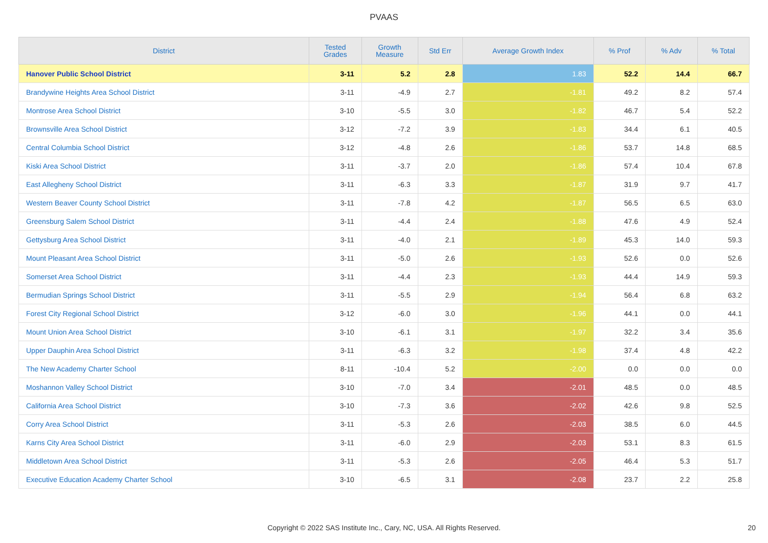PVAAS
| District | Tested Grades | Growth Measure | Std Err | Average Growth Index | % Prof | % Adv | % Total |
| --- | --- | --- | --- | --- | --- | --- | --- |
| Hanover Public School District | 3-11 | 5.2 | 2.8 | 1.83 | 52.2 | 14.4 | 66.7 |
| Brandywine Heights Area School District | 3-11 | -4.9 | 2.7 | -1.81 | 49.2 | 8.2 | 57.4 |
| Montrose Area School District | 3-10 | -5.5 | 3.0 | -1.82 | 46.7 | 5.4 | 52.2 |
| Brownsville Area School District | 3-12 | -7.2 | 3.9 | -1.83 | 34.4 | 6.1 | 40.5 |
| Central Columbia School District | 3-12 | -4.8 | 2.6 | -1.86 | 53.7 | 14.8 | 68.5 |
| Kiski Area School District | 3-11 | -3.7 | 2.0 | -1.86 | 57.4 | 10.4 | 67.8 |
| East Allegheny School District | 3-11 | -6.3 | 3.3 | -1.87 | 31.9 | 9.7 | 41.7 |
| Western Beaver County School District | 3-11 | -7.8 | 4.2 | -1.87 | 56.5 | 6.5 | 63.0 |
| Greensburg Salem School District | 3-11 | -4.4 | 2.4 | -1.88 | 47.6 | 4.9 | 52.4 |
| Gettysburg Area School District | 3-11 | -4.0 | 2.1 | -1.89 | 45.3 | 14.0 | 59.3 |
| Mount Pleasant Area School District | 3-11 | -5.0 | 2.6 | -1.93 | 52.6 | 0.0 | 52.6 |
| Somerset Area School District | 3-11 | -4.4 | 2.3 | -1.93 | 44.4 | 14.9 | 59.3 |
| Bermudian Springs School District | 3-11 | -5.5 | 2.9 | -1.94 | 56.4 | 6.8 | 63.2 |
| Forest City Regional School District | 3-12 | -6.0 | 3.0 | -1.96 | 44.1 | 0.0 | 44.1 |
| Mount Union Area School District | 3-10 | -6.1 | 3.1 | -1.97 | 32.2 | 3.4 | 35.6 |
| Upper Dauphin Area School District | 3-11 | -6.3 | 3.2 | -1.98 | 37.4 | 4.8 | 42.2 |
| The New Academy Charter School | 8-11 | -10.4 | 5.2 | -2.00 | 0.0 | 0.0 | 0.0 |
| Moshannon Valley School District | 3-10 | -7.0 | 3.4 | -2.01 | 48.5 | 0.0 | 48.5 |
| California Area School District | 3-10 | -7.3 | 3.6 | -2.02 | 42.6 | 9.8 | 52.5 |
| Corry Area School District | 3-11 | -5.3 | 2.6 | -2.03 | 38.5 | 6.0 | 44.5 |
| Karns City Area School District | 3-11 | -6.0 | 2.9 | -2.03 | 53.1 | 8.3 | 61.5 |
| Middletown Area School District | 3-11 | -5.3 | 2.6 | -2.05 | 46.4 | 5.3 | 51.7 |
| Executive Education Academy Charter School | 3-10 | -6.5 | 3.1 | -2.08 | 23.7 | 2.2 | 25.8 |
Copyright © 2022 SAS Institute Inc., Cary, NC, USA. All Rights Reserved. 20